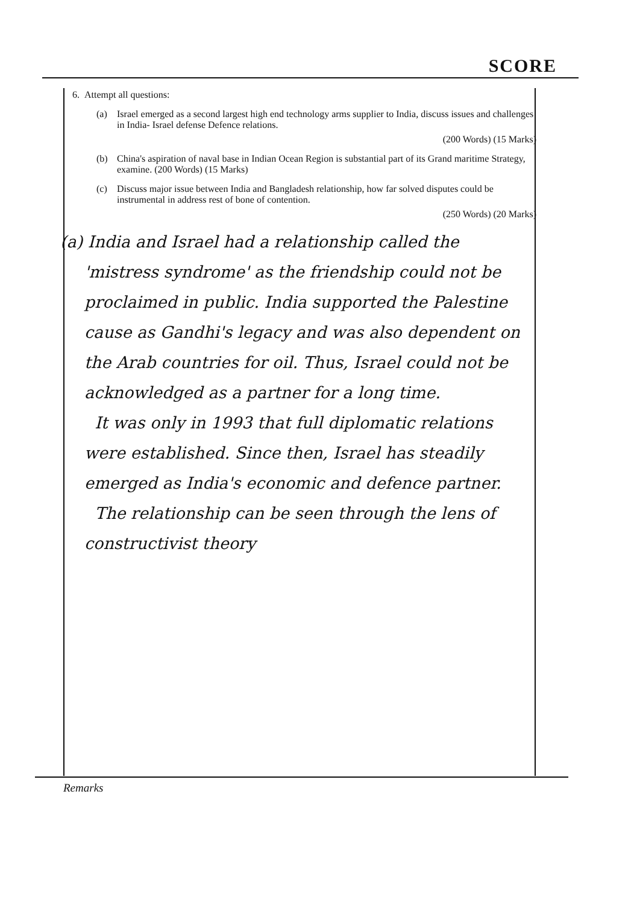SCORE
6. Attempt all questions:
(a) Israel emerged as a second largest high end technology arms supplier to India, discuss issues and challenges in India- Israel defense Defence relations.
(200 Words) (15 Marks)
(b) China's aspiration of naval base in Indian Ocean Region is substantial part of its Grand maritime Strategy, examine. (200 Words) (15 Marks)
(c) Discuss major issue between India and Bangladesh relationship, how far solved disputes could be instrumental in address rest of bone of contention.
(250 Words) (20 Marks)
(a) India and Israel had a relationship called the 'mistress syndrome' as the friendship could not be proclaimed in public. India supported the Palestine cause as Gandhi's legacy and was also dependent on the Arab countries for oil. Thus, Israel could not be acknowledged as a partner for a long time.
It was only in 1993 that full diplomatic relations were established. Since then, Israel has steadily emerged as India's economic and defence partner.
The relationship can be seen through the lens of constructivist theory
Remarks